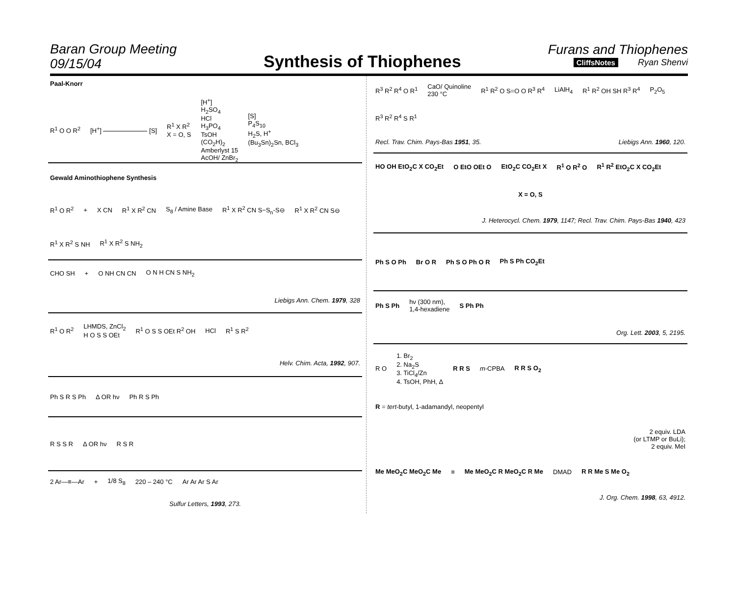Baran Group Meeting
09/15/04
Synthesis of Thiophenes
Furans and Thiophenes
CliffsNotes Ryan Shenvi
Paal-Knorr
R<sup>1</sup> O O R<sup>2</sup>
[H<sup>+</sup>] [S]
R<sup>1</sup> X R<sup>2</sup>
X = O, S
[H<sup>+</sup>]
H<sub>2</sub>SO<sub>4</sub>
HCl
H<sub>3</sub>PO<sub>4</sub>
TsOH
(CO<sub>2</sub>H)<sub>2</sub>
Amberlyst 15
AcOH/ ZnBr<sub>2</sub>
[S]
P<sub>4</sub>S<sub>10</sub>
H<sub>2</sub>S, H<sup>+</sup>
(Bu<sub>3</sub>Sn)<sub>2</sub>Sn, BCl<sub>3</sub>
Gewald Aminothiophene Synthesis
R<sup>1</sup> O R<sup>2</sup>
+
X CN
R<sup>1</sup> X R<sup>2</sup> CN
S<sub>8</sub> / Amine Base
R<sup>1</sup> X R<sup>2</sup> CN S−S<sub>n</sub>-S⊖
R<sup>1</sup> X R<sup>2</sup> CN S⊖
R<sup>1</sup> X R<sup>2</sup> S NH
R<sup>1</sup> X R<sup>2</sup> S NH<sub>2</sub>
CHO SH
+
O NH CN CN
O N H CN S NH<sub>2</sub>
Liebigs Ann. Chem. 1979, 328
R<sup>1</sup> O R<sup>2</sup>
LHMDS, ZnCl<sub>2</sub>
H O S S OEt
R<sup>1</sup> O S S OEt R<sup>2</sup> OH
HCl
R<sup>1</sup> S R<sup>2</sup>
Helv. Chim. Acta, 1992, 907.
Ph S R S Ph
Δ OR hν
Ph R S Ph
R S S R
Δ OR hν
R S R
2 Ar—≡—Ar
+
1/8 S<sub>8</sub>
220 – 240 °C
Ar Ar Ar S Ar
Sulfur Letters, 1993, 273.
R<sup>3</sup> R<sup>2</sup> R<sup>4</sup> O R<sup>1</sup>
CaO/ Quinoline
230 °C
R<sup>1</sup> R<sup>2</sup> O S=O O R<sup>3</sup> R<sup>4</sup>
LiAlH<sub>4</sub>
R<sup>1</sup> R<sup>2</sup> OH SH R<sup>3</sup> R<sup>4</sup>
P<sub>2</sub>O<sub>5</sub>
R<sup>3</sup> R<sup>2</sup> R<sup>4</sup> S R<sup>1</sup>
Recl. Trav. Chim. Pays-Bas 1951, 35. Liebigs Ann. 1960, 120.
HO OH EtO<sub>2</sub>C X CO<sub>2</sub>Et
O EtO OEt O
EtO<sub>2</sub>C CO<sub>2</sub>Et X
R<sup>1</sup> O R<sup>2</sup> O
R<sup>1</sup> R<sup>2</sup> EtO<sub>2</sub>C X CO<sub>2</sub>Et
X = O, S
J. Heterocycl. Chem. 1979, 1147; Recl. Trav. Chim. Pays-Bas 1940, 423
Ph S O Ph
Br O R
Ph S O Ph O R
Ph S Ph CO<sub>2</sub>Et
Ph S Ph
hν (300 nm),
1,4-hexadiene
S Ph Ph
Org. Lett. 2003, 5, 2195.
R O
1. Br<sub>2</sub>
2. Na<sub>2</sub>S
3. TiCl<sub>4</sub>/Zn
4. TsOH, PhH, Δ
R R S
m-CPBA
R R S O<sub>2</sub>
R = tert-butyl, 1-adamandyl, neopentyl
2 equiv. LDA
(or LTMP or BuLi);
2 equiv. MeI
Me MeO<sub>2</sub>C MeO<sub>2</sub>C Me
≡
Me MeO<sub>2</sub>C R MeO<sub>2</sub>C R Me
DMAD
R R Me S Me O<sub>2</sub>
J. Org. Chem. 1998, 63, 4912.